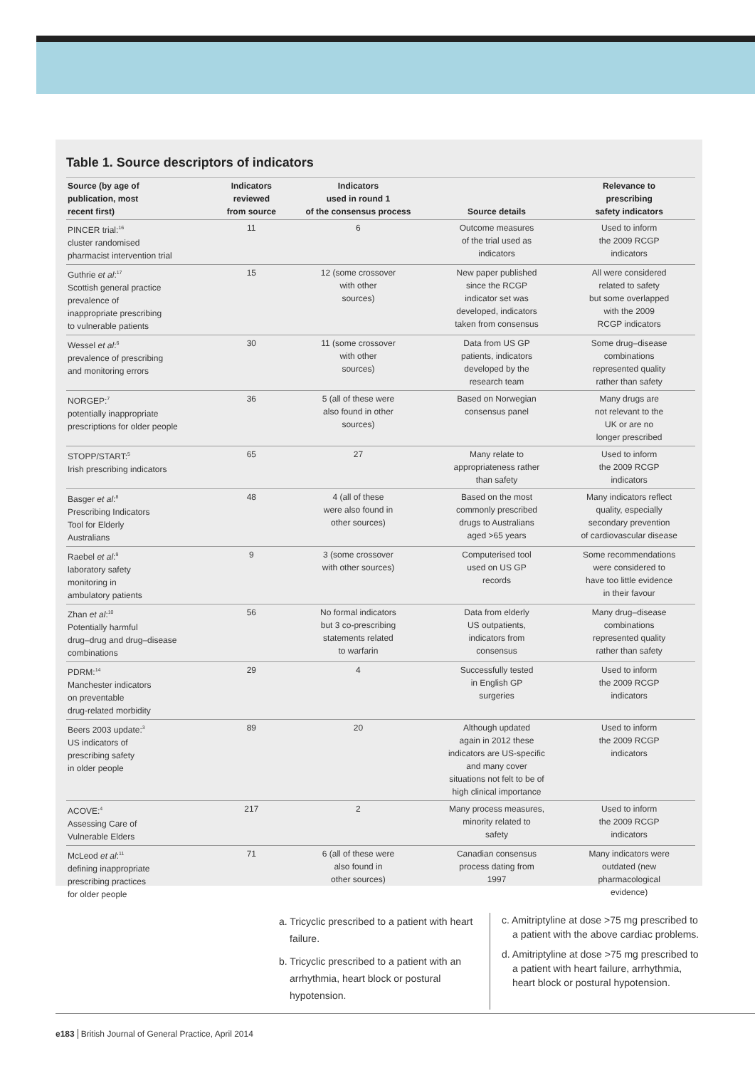Table 1. Source descriptors of indicators
| Source (by age of publication, most recent first) | Indicators reviewed from source | Indicators used in round 1 of the consensus process | Source details | Relevance to prescribing safety indicators |
| --- | --- | --- | --- | --- |
| PINCER trial:<sup>16</sup> cluster randomised pharmacist intervention trial | 11 | 6 | Outcome measures of the trial used as indicators | Used to inform the 2009 RCGP indicators |
| Guthrie et al :<sup>17</sup> Scottish general practice prevalence of inappropriate prescribing to vulnerable patients | 15 | 12 (some crossover with other sources) | New paper published since the RCGP indicator set was developed, indicators taken from consensus | All were considered related to safety but some overlapped with the 2009 RCGP indicators |
| Wessel et al :<sup>6</sup> prevalence of prescribing and monitoring errors | 30 | 11 (some crossover with other sources) | Data from US GP patients, indicators developed by the research team | Some drug–disease combinations represented quality rather than safety |
| NORGEP:<sup>7</sup> potentially inappropriate prescriptions for older people | 36 | 5 (all of these were also found in other sources) | Based on Norwegian consensus panel | Many drugs are not relevant to the UK or are no longer prescribed |
| STOPP/START:<sup>5</sup> Irish prescribing indicators | 65 | 27 | Many relate to appropriateness rather than safety | Used to inform the 2009 RCGP indicators |
| Basger et al :<sup>8</sup> Prescribing Indicators Tool for Elderly Australians | 48 | 4 (all of these were also found in other sources) | Based on the most commonly prescribed drugs to Australians aged >65 years | Many indicators reflect quality, especially secondary prevention of cardiovascular disease |
| Raebel et al :<sup>9</sup> laboratory safety monitoring in ambulatory patients | 9 | 3 (some crossover with other sources) | Computerised tool used on US GP records | Some recommendations were considered to have too little evidence in their favour |
| Zhan et al :<sup>10</sup> Potentially harmful drug–drug and drug–disease combinations | 56 | No formal indicators but 3 co-prescribing statements related to warfarin | Data from elderly US outpatients, indicators from consensus | Many drug–disease combinations represented quality rather than safety |
| PDRM:<sup>14</sup> Manchester indicators on preventable drug-related morbidity | 29 | 4 | Successfully tested in English GP surgeries | Used to inform the 2009 RCGP indicators |
| Beers 2003 update:<sup>3</sup> US indicators of prescribing safety in older people | 89 | 20 | Although updated again in 2012 these indicators are US-specific and many cover situations not felt to be of high clinical importance | Used to inform the 2009 RCGP indicators |
| ACOVE:<sup>4</sup> Assessing Care of Vulnerable Elders | 217 | 2 | Many process measures, minority related to safety | Used to inform the 2009 RCGP indicators |
| McLeod et al :<sup>11</sup> defining inappropriate prescribing practices for older people | 71 | 6 (all of these were also found in other sources) | Canadian consensus process dating from 1997 | Many indicators were outdated (new pharmacological evidence) |
a. Tricyclic prescribed to a patient with heart failure.
b. Tricyclic prescribed to a patient with an arrhythmia, heart block or postural hypotension.
c. Amitriptyline at dose >75 mg prescribed to a patient with the above cardiac problems.
d. Amitriptyline at dose >75 mg prescribed to a patient with heart failure, arrhythmia, heart block or postural hypotension.
e183 British Journal of General Practice, April 2014